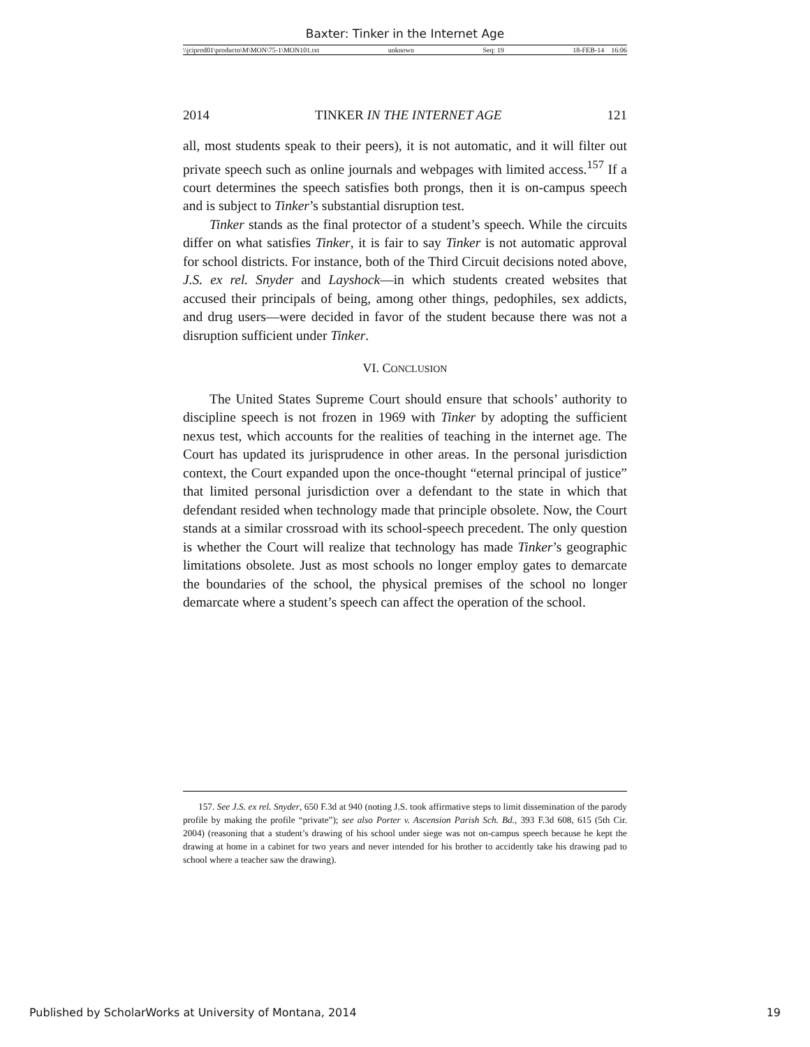Baxter: Tinker in the Internet Age
\\jciprod01\productn\M\MON\75-1\MON101.txt unknown Seq: 19 18-FEB-14 16:06
2014 TINKER IN THE INTERNET AGE 121
all, most students speak to their peers), it is not automatic, and it will filter out private speech such as online journals and webpages with limited access.<sup>157</sup> If a court determines the speech satisfies both prongs, then it is on-campus speech and is subject to Tinker’s substantial disruption test.
Tinker stands as the final protector of a student’s speech. While the circuits differ on what satisfies Tinker, it is fair to say Tinker is not automatic approval for school districts. For instance, both of the Third Circuit decisions noted above, J.S. ex rel. Snyder and Layshock—in which students created websites that accused their principals of being, among other things, pedophiles, sex addicts, and drug users—were decided in favor of the student because there was not a disruption sufficient under Tinker.
VI. CONCLUSION
The United States Supreme Court should ensure that schools’ authority to discipline speech is not frozen in 1969 with Tinker by adopting the sufficient nexus test, which accounts for the realities of teaching in the internet age. The Court has updated its jurisprudence in other areas. In the personal jurisdiction context, the Court expanded upon the once-thought “eternal principal of justice” that limited personal jurisdiction over a defendant to the state in which that defendant resided when technology made that principle obsolete. Now, the Court stands at a similar crossroad with its school-speech precedent. The only question is whether the Court will realize that technology has made Tinker’s geographic limitations obsolete. Just as most schools no longer employ gates to demarcate the boundaries of the school, the physical premises of the school no longer demarcate where a student’s speech can affect the operation of the school.
157. See J.S. ex rel. Snyder, 650 F.3d at 940 (noting J.S. took affirmative steps to limit dissemination of the parody profile by making the profile “private”); see also Porter v. Ascension Parish Sch. Bd., 393 F.3d 608, 615 (5th Cir. 2004) (reasoning that a student’s drawing of his school under siege was not on-campus speech because he kept the drawing at home in a cabinet for two years and never intended for his brother to accidently take his drawing pad to school where a teacher saw the drawing).
Published by ScholarWorks at University of Montana, 2014 19